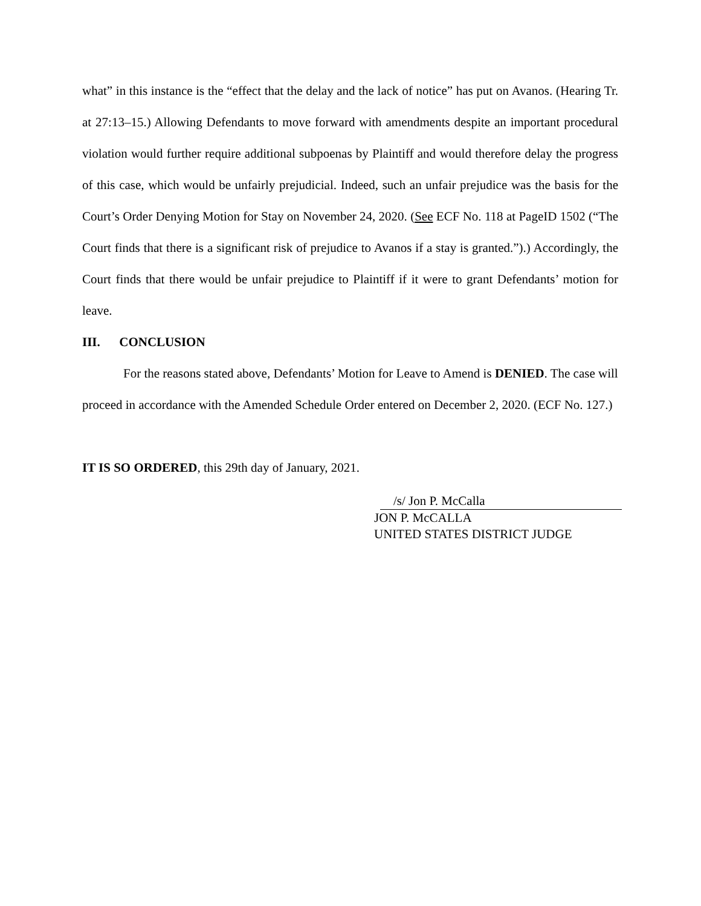what” in this instance is the “effect that the delay and the lack of notice” has put on Avanos. (Hearing Tr. at 27:13–15.) Allowing Defendants to move forward with amendments despite an important procedural violation would further require additional subpoenas by Plaintiff and would therefore delay the progress of this case, which would be unfairly prejudicial. Indeed, such an unfair prejudice was the basis for the Court’s Order Denying Motion for Stay on November 24, 2020. (See ECF No. 118 at PageID 1502 (“The Court finds that there is a significant risk of prejudice to Avanos if a stay is granted.”).) Accordingly, the Court finds that there would be unfair prejudice to Plaintiff if it were to grant Defendants’ motion for leave.
III. CONCLUSION
For the reasons stated above, Defendants’ Motion for Leave to Amend is DENIED. The case will proceed in accordance with the Amended Schedule Order entered on December 2, 2020. (ECF No. 127.)
IT IS SO ORDERED, this 29th day of January, 2021.
/s/ Jon P. McCalla
JON P. McCALLA
UNITED STATES DISTRICT JUDGE